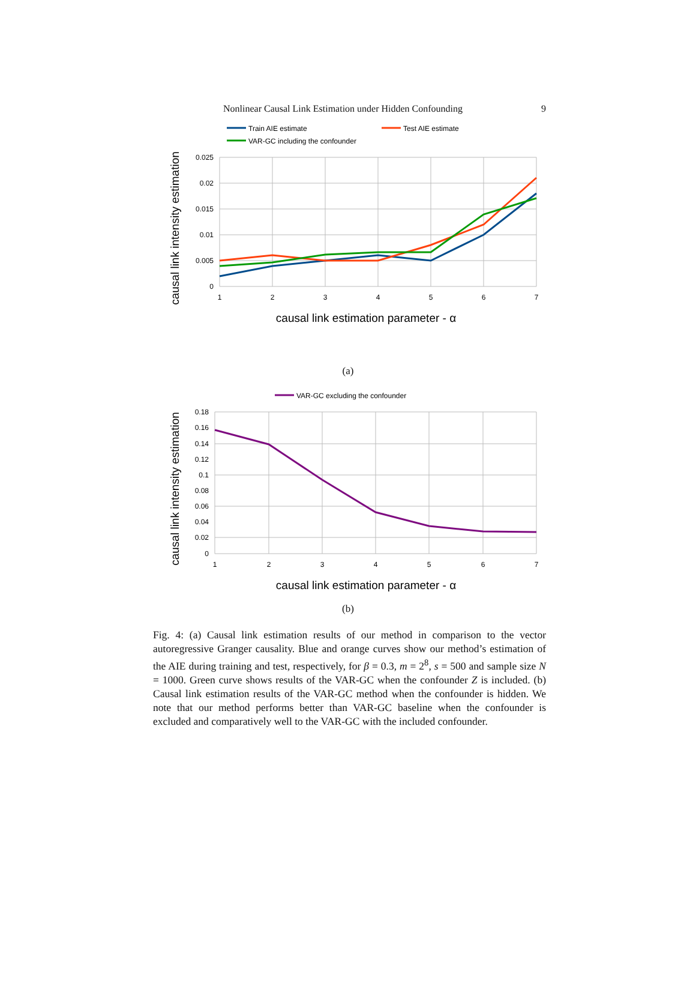Nonlinear Causal Link Estimation under Hidden Confounding 9
Train AIE estimate
Test AIE estimate
VAR-GC including the confounder
0.025
0.02
0.015
0.01
0.005
0
1
2
3
4
5
6
7
causal link estimation parameter - α
causal link intensity estimation
(a)
VAR-GC excluding the confounder
0.18
0.16
0.14
0.12
0.1
0.08
0.06
0.04
0.02
0
1
2
3
4
5
6
7
causal link estimation parameter - α
causal link intensity estimation
(b)
Fig. 4: (a) Causal link estimation results of our method in comparison to the vector autoregressive Granger causality. Blue and orange curves show our method’s estimation of the AIE during training and test, respectively, for β = 0.3, m = 2<sup>8</sup>, s = 500 and sample size N = 1000. Green curve shows results of the VAR-GC when the confounder Z is included. (b) Causal link estimation results of the VAR-GC method when the confounder is hidden. We note that our method performs better than VAR-GC baseline when the confounder is excluded and comparatively well to the VAR-GC with the included confounder.